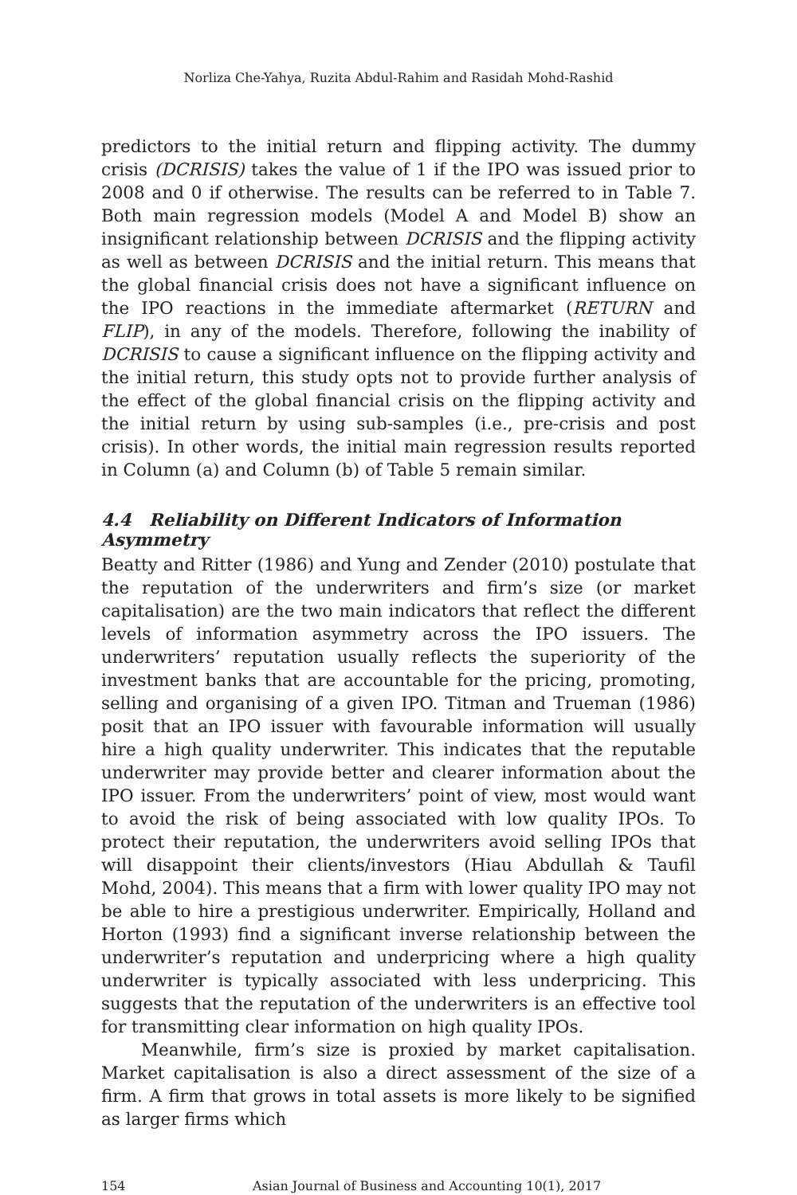Norliza Che-Yahya, Ruzita Abdul-Rahim and Rasidah Mohd-Rashid
predictors to the initial return and flipping activity. The dummy crisis (DCRISIS) takes the value of 1 if the IPO was issued prior to 2008 and 0 if otherwise. The results can be referred to in Table 7. Both main regression models (Model A and Model B) show an insignificant relationship between DCRISIS and the flipping activity as well as between DCRISIS and the initial return. This means that the global financial crisis does not have a significant influence on the IPO reactions in the immediate aftermarket (RETURN and FLIP), in any of the models. Therefore, following the inability of DCRISIS to cause a significant influence on the flipping activity and the initial return, this study opts not to provide further analysis of the effect of the global financial crisis on the flipping activity and the initial return by using sub-samples (i.e., pre-crisis and post crisis). In other words, the initial main regression results reported in Column (a) and Column (b) of Table 5 remain similar.
4.4 Reliability on Different Indicators of Information Asymmetry
Beatty and Ritter (1986) and Yung and Zender (2010) postulate that the reputation of the underwriters and firm’s size (or market capitalisation) are the two main indicators that reflect the different levels of information asymmetry across the IPO issuers. The underwriters’ reputation usually reflects the superiority of the investment banks that are accountable for the pricing, promoting, selling and organising of a given IPO. Titman and Trueman (1986) posit that an IPO issuer with favourable information will usually hire a high quality underwriter. This indicates that the reputable underwriter may provide better and clearer information about the IPO issuer. From the underwriters’ point of view, most would want to avoid the risk of being associated with low quality IPOs. To protect their reputation, the underwriters avoid selling IPOs that will disappoint their clients/investors (Hiau Abdullah & Taufil Mohd, 2004). This means that a firm with lower quality IPO may not be able to hire a prestigious underwriter. Empirically, Holland and Horton (1993) find a significant inverse relationship between the underwriter’s reputation and underpricing where a high quality underwriter is typically associated with less underpricing. This suggests that the reputation of the underwriters is an effective tool for transmitting clear information on high quality IPOs.
Meanwhile, firm’s size is proxied by market capitalisation. Market capitalisation is also a direct assessment of the size of a firm. A firm that grows in total assets is more likely to be signified as larger firms which
154 Asian Journal of Business and Accounting 10(1), 2017